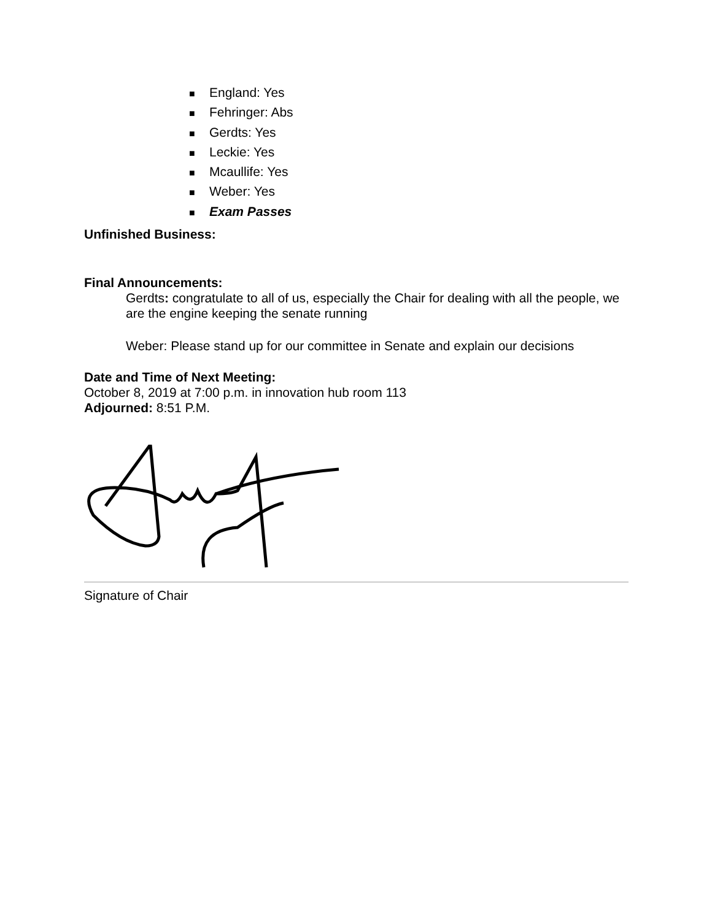■ England: Yes
■ Fehringer: Abs
■ Gerdts: Yes
■ Leckie: Yes
■ Mcaullife: Yes
■ Weber: Yes
■ Exam Passes
Unfinished Business:
Final Announcements:
Gerdts: congratulate to all of us, especially the Chair for dealing with all the people, we are the engine keeping the senate running
Weber: Please stand up for our committee in Senate and explain our decisions
Date and Time of Next Meeting:
October 8, 2019 at 7:00 p.m. in innovation hub room 113
Adjourned: 8:51 P.M.
Signature of Chair